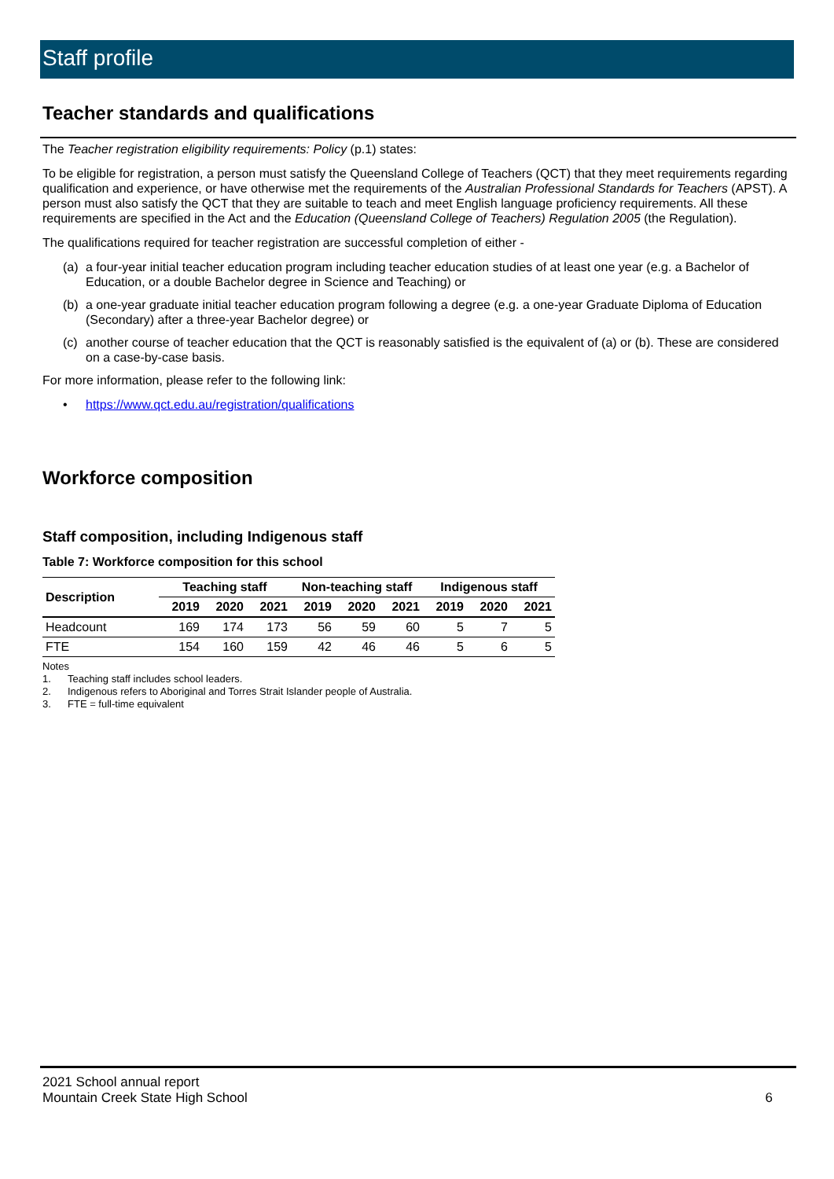Staff profile
Teacher standards and qualifications
The Teacher registration eligibility requirements: Policy (p.1) states:
To be eligible for registration, a person must satisfy the Queensland College of Teachers (QCT) that they meet requirements regarding qualification and experience, or have otherwise met the requirements of the Australian Professional Standards for Teachers (APST). A person must also satisfy the QCT that they are suitable to teach and meet English language proficiency requirements. All these requirements are specified in the Act and the Education (Queensland College of Teachers) Regulation 2005 (the Regulation).
The qualifications required for teacher registration are successful completion of either -
(a) a four-year initial teacher education program including teacher education studies of at least one year (e.g. a Bachelor of Education, or a double Bachelor degree in Science and Teaching) or
(b) a one-year graduate initial teacher education program following a degree (e.g. a one-year Graduate Diploma of Education (Secondary) after a three-year Bachelor degree) or
(c) another course of teacher education that the QCT is reasonably satisfied is the equivalent of (a) or (b). These are considered on a case-by-case basis.
For more information, please refer to the following link:
• https://www.qct.edu.au/registration/qualifications
Workforce composition
Staff composition, including Indigenous staff
Table 7: Workforce composition for this school
| Description | Teaching staff | | | Non-teaching staff | | | Indigenous staff | | |
| --- | --- | --- | --- | --- | --- | --- | --- | --- | --- |
| | 2019 | 2020 | 2021 | 2019 | 2020 | 2021 | 2019 | 2020 | 2021 |
| Headcount | 169 | 174 | 173 | 56 | 59 | 60 | 5 | 7 | 5 |
| FTE | 154 | 160 | 159 | 42 | 46 | 46 | 5 | 6 | 5 |
Notes
1. Teaching staff includes school leaders.
2. Indigenous refers to Aboriginal and Torres Strait Islander people of Australia.
3. FTE = full-time equivalent
2021 School annual report
Mountain Creek State High School 6